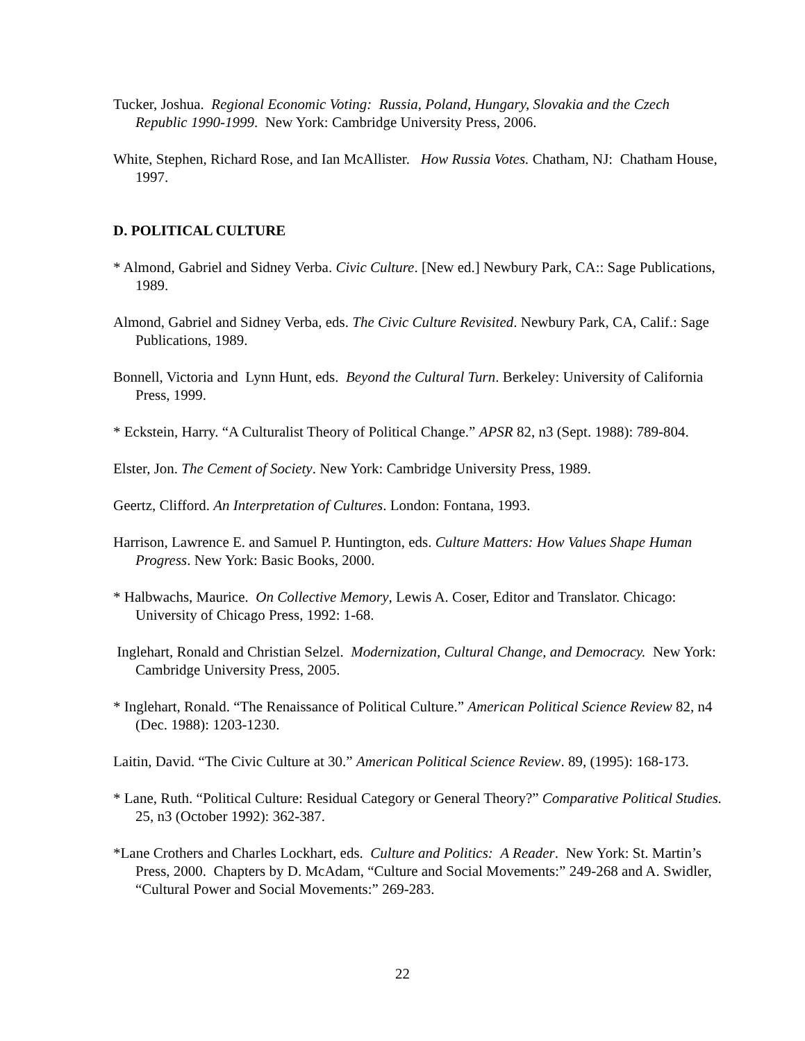Tucker, Joshua. Regional Economic Voting: Russia, Poland, Hungary, Slovakia and the Czech Republic 1990-1999. New York: Cambridge University Press, 2006.
White, Stephen, Richard Rose, and Ian McAllister. How Russia Votes. Chatham, NJ: Chatham House, 1997.
D. POLITICAL CULTURE
* Almond, Gabriel and Sidney Verba. Civic Culture. [New ed.] Newbury Park, CA:: Sage Publications, 1989.
Almond, Gabriel and Sidney Verba, eds. The Civic Culture Revisited. Newbury Park, CA, Calif.: Sage Publications, 1989.
Bonnell, Victoria and Lynn Hunt, eds. Beyond the Cultural Turn. Berkeley: University of California Press, 1999.
* Eckstein, Harry. “A Culturalist Theory of Political Change.” APSR 82, n3 (Sept. 1988): 789-804.
Elster, Jon. The Cement of Society. New York: Cambridge University Press, 1989.
Geertz, Clifford. An Interpretation of Cultures. London: Fontana, 1993.
Harrison, Lawrence E. and Samuel P. Huntington, eds. Culture Matters: How Values Shape Human Progress. New York: Basic Books, 2000.
* Halbwachs, Maurice. On Collective Memory, Lewis A. Coser, Editor and Translator. Chicago: University of Chicago Press, 1992: 1-68.
Inglehart, Ronald and Christian Selzel. Modernization, Cultural Change, and Democracy. New York: Cambridge University Press, 2005.
* Inglehart, Ronald. “The Renaissance of Political Culture.” American Political Science Review 82, n4 (Dec. 1988): 1203-1230.
Laitin, David. “The Civic Culture at 30.” American Political Science Review. 89, (1995): 168-173.
* Lane, Ruth. “Political Culture: Residual Category or General Theory?” Comparative Political Studies. 25, n3 (October 1992): 362-387.
*Lane Crothers and Charles Lockhart, eds. Culture and Politics: A Reader. New York: St. Martin’s Press, 2000. Chapters by D. McAdam, “Culture and Social Movements:” 249-268 and A. Swidler, “Cultural Power and Social Movements:” 269-283.
22